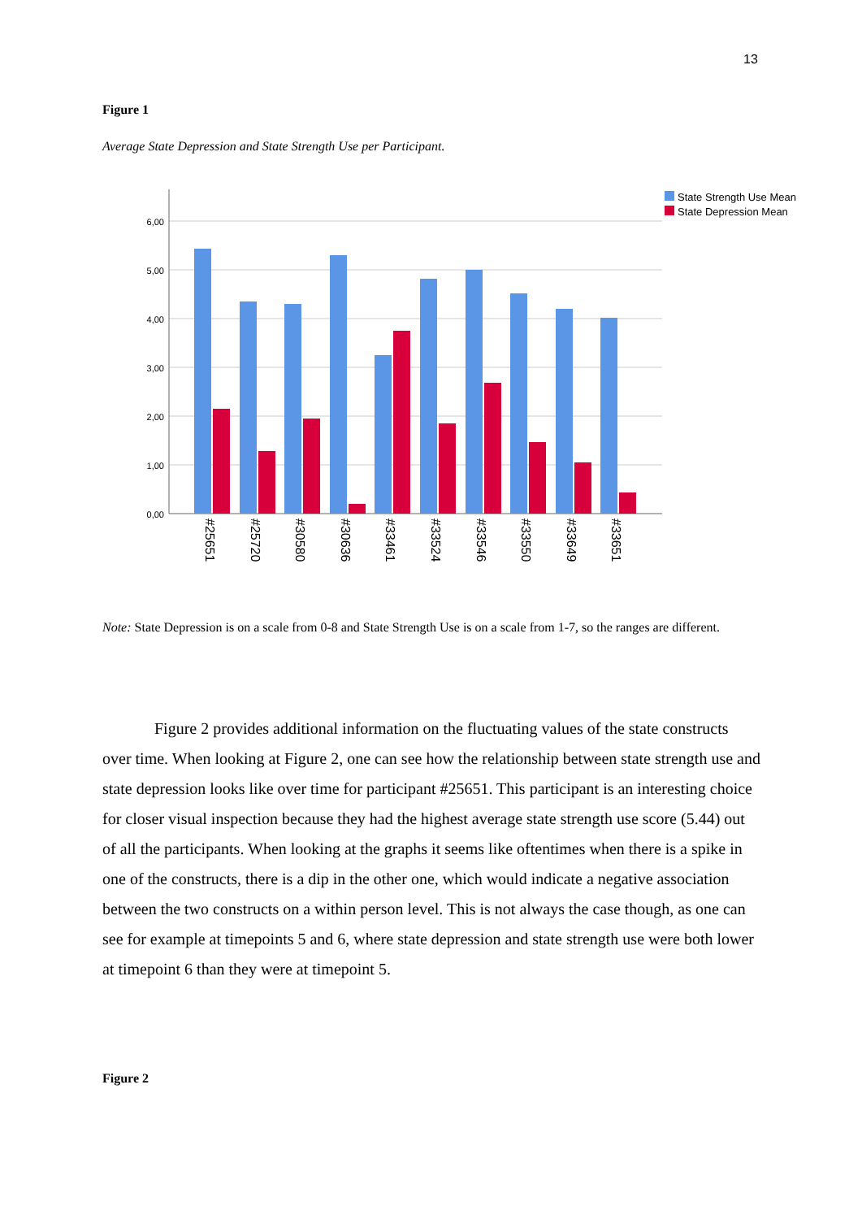13
Figure 1
Average State Depression and State Strength Use per Participant.
6,00
5,00
4,00
3,00
2,00
1,00
0,00
#25651
#25720
#30580
#30636
#33461
#33524
#33546
#33550
#33649
#33651
State Strength Use Mean
State Depression Mean
Note: State Depression is on a scale from 0-8 and State Strength Use is on a scale from 1-7, so the ranges are different.
Figure 2 provides additional information on the fluctuating values of the state constructs over time. When looking at Figure 2, one can see how the relationship between state strength use and state depression looks like over time for participant #25651. This participant is an interesting choice for closer visual inspection because they had the highest average state strength use score (5.44) out of all the participants. When looking at the graphs it seems like oftentimes when there is a spike in one of the constructs, there is a dip in the other one, which would indicate a negative association between the two constructs on a within person level. This is not always the case though, as one can see for example at timepoints 5 and 6, where state depression and state strength use were both lower at timepoint 6 than they were at timepoint 5.
Figure 2